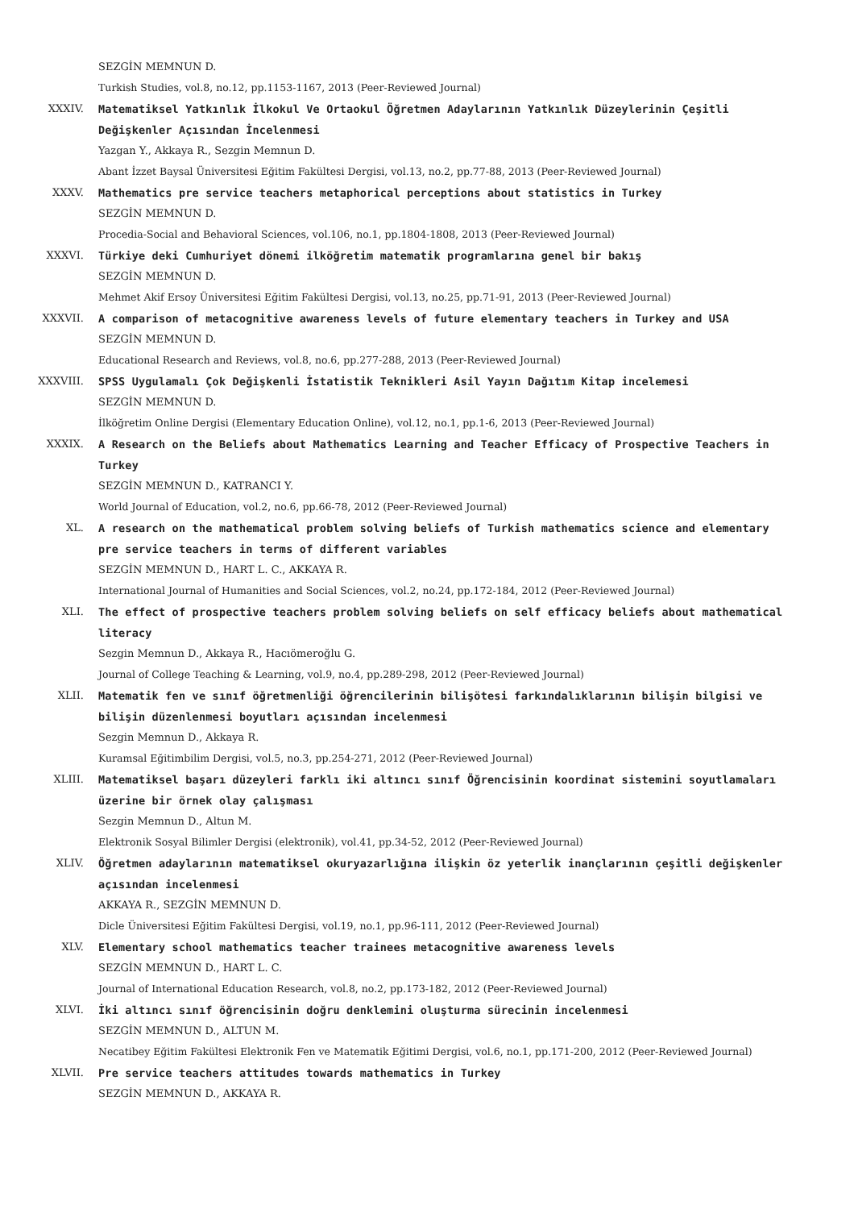SEZGİN MEMNUN D.
Turkish Studies, vol.8, no.12, pp.1153-1167, 2013 (Peer-Reviewed Journal)
XXXIV. Matematiksel Yatkınlık İlkokul Ve Ortaokul Öğretmen Adaylarının Yatkınlık Düzeylerinin Çeşitli Değişkenler Açısından İncelenmesi
Yazgan Y., Akkaya R., Sezgin Memnun D.
Abant İzzet Baysal Üniversitesi Eğitim Fakültesi Dergisi, vol.13, no.2, pp.77-88, 2013 (Peer-Reviewed Journal)
XXXV. Mathematics pre service teachers metaphorical perceptions about statistics in Turkey
SEZGİN MEMNUN D.
Procedia-Social and Behavioral Sciences, vol.106, no.1, pp.1804-1808, 2013 (Peer-Reviewed Journal)
XXXVI. Türkiye deki Cumhuriyet dönemi ilköğretim matematik programlarına genel bir bakış
SEZGİN MEMNUN D.
Mehmet Akif Ersoy Üniversitesi Eğitim Fakültesi Dergisi, vol.13, no.25, pp.71-91, 2013 (Peer-Reviewed Journal)
XXXVII. A comparison of metacognitive awareness levels of future elementary teachers in Turkey and USA
SEZGİN MEMNUN D.
Educational Research and Reviews, vol.8, no.6, pp.277-288, 2013 (Peer-Reviewed Journal)
XXXVIII. SPSS Uygulamalı Çok Değişkenli İstatistik Teknikleri Asil Yayın Dağıtım Kitap incelemesi
SEZGİN MEMNUN D.
İlköğretim Online Dergisi (Elementary Education Online), vol.12, no.1, pp.1-6, 2013 (Peer-Reviewed Journal)
XXXIX. A Research on the Beliefs about Mathematics Learning and Teacher Efficacy of Prospective Teachers in Turkey
SEZGİN MEMNUN D., KATRANCI Y.
World Journal of Education, vol.2, no.6, pp.66-78, 2012 (Peer-Reviewed Journal)
XL. A research on the mathematical problem solving beliefs of Turkish mathematics science and elementary pre service teachers in terms of different variables
SEZGİN MEMNUN D., HART L. C., AKKAYA R.
International Journal of Humanities and Social Sciences, vol.2, no.24, pp.172-184, 2012 (Peer-Reviewed Journal)
XLI. The effect of prospective teachers problem solving beliefs on self efficacy beliefs about mathematical literacy
Sezgin Memnun D., Akkaya R., Hacıömeroğlu G.
Journal of College Teaching & Learning, vol.9, no.4, pp.289-298, 2012 (Peer-Reviewed Journal)
XLII. Matematik fen ve sınıf öğretmenliği öğrencilerinin bilişötesi farkındalıklarının bilişin bilgisi ve bilişin düzenlenmesi boyutları açısından incelenmesi
Sezgin Memnun D., Akkaya R.
Kuramsal Eğitimbilim Dergisi, vol.5, no.3, pp.254-271, 2012 (Peer-Reviewed Journal)
XLIII. Matematiksel başarı düzeyleri farklı iki altıncı sınıf Öğrencisinin koordinat sistemini soyutlamaları üzerine bir örnek olay çalışması
Sezgin Memnun D., Altun M.
Elektronik Sosyal Bilimler Dergisi (elektronik), vol.41, pp.34-52, 2012 (Peer-Reviewed Journal)
XLIV. Öğretmen adaylarının matematiksel okuryazarlığına ilişkin öz yeterlik inançlarının çeşitli değişkenler açısından incelenmesi
AKKAYA R., SEZGİN MEMNUN D.
Dicle Üniversitesi Eğitim Fakültesi Dergisi, vol.19, no.1, pp.96-111, 2012 (Peer-Reviewed Journal)
XLV. Elementary school mathematics teacher trainees metacognitive awareness levels
SEZGİN MEMNUN D., HART L. C.
Journal of International Education Research, vol.8, no.2, pp.173-182, 2012 (Peer-Reviewed Journal)
XLVI. İki altıncı sınıf öğrencisinin doğru denklemini oluşturma sürecinin incelenmesi
SEZGİN MEMNUN D., ALTUN M.
Necatibey Eğitim Fakültesi Elektronik Fen ve Matematik Eğitimi Dergisi, vol.6, no.1, pp.171-200, 2012 (Peer-Reviewed Journal)
XLVII. Pre service teachers attitudes towards mathematics in Turkey
SEZGİN MEMNUN D., AKKAYA R.